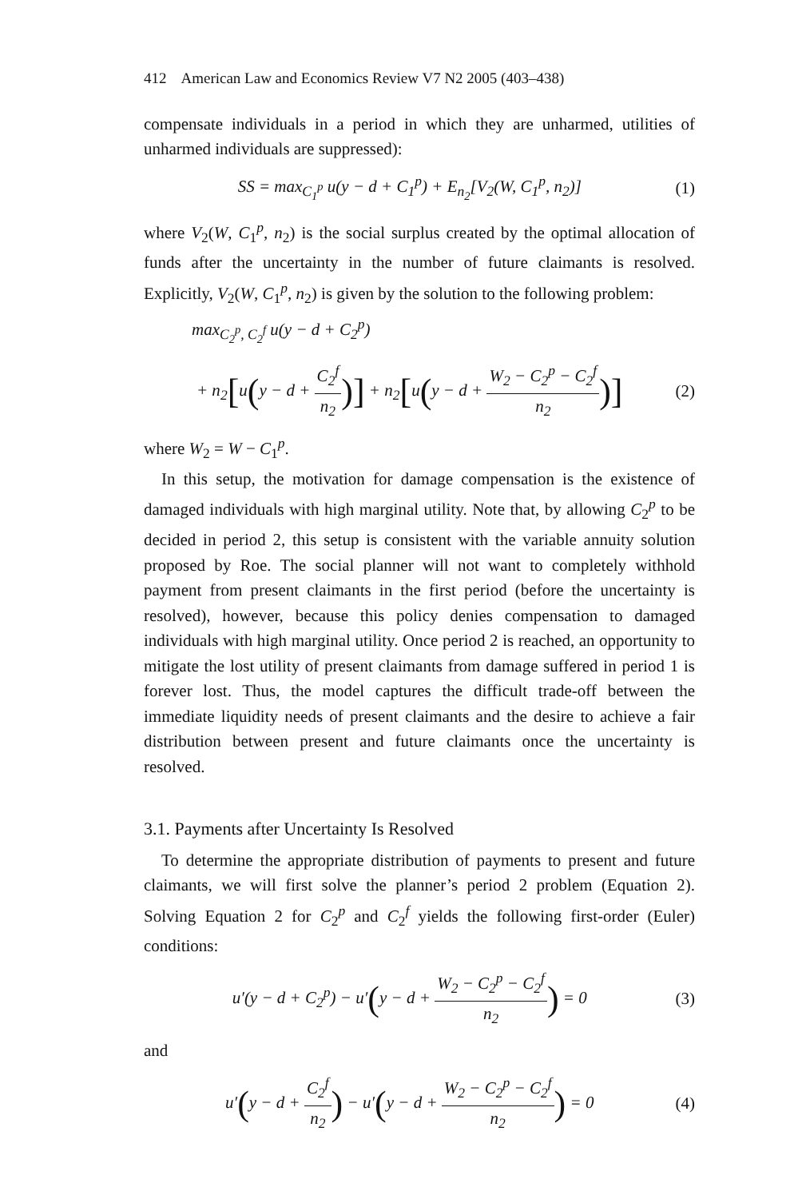412 American Law and Economics Review V7 N2 2005 (403–438)
compensate individuals in a period in which they are unharmed, utilities of unharmed individuals are suppressed):
SS = max<sub>C<sub>1</sub><sup>p</sup></sub> u(y − d + C<sub>1</sub><sup>p</sup>) + E<sub>n<sub>2</sub></sub>[V<sub>2</sub>(W, C<sub>1</sub><sup>p</sup>, n<sub>2</sub>)] (1)
where V<sub>2</sub>(W, C<sub>1</sub><sup>p</sup>, n<sub>2</sub>) is the social surplus created by the optimal allocation of funds after the uncertainty in the number of future claimants is resolved. Explicitly, V<sub>2</sub>(W, C<sub>1</sub><sup>p</sup>, n<sub>2</sub>) is given by the solution to the following problem:
max<sub>C<sub>2</sub><sup>p</sup>, C<sub>2</sub><sup>f</sup></sub> u(y − d + C<sub>2</sub><sup>p</sup>)
+ n<sub>2</sub>[u(y − d + C<sub>2</sub><sup>f</sup> n<sub>2</sub>)] + n<sub>2</sub>[u(y − d + W<sub>2</sub> − C<sub>2</sub><sup>p</sup> − C<sub>2</sub><sup>f</sup> n<sub>2</sub>)] (2)
where W<sub>2</sub> = W − C<sub>1</sub><sup>p</sup>.
In this setup, the motivation for damage compensation is the existence of damaged individuals with high marginal utility. Note that, by allowing C<sub>2</sub><sup>p</sup> to be decided in period 2, this setup is consistent with the variable annuity solution proposed by Roe. The social planner will not want to completely withhold payment from present claimants in the first period (before the uncertainty is resolved), however, because this policy denies compensation to damaged individuals with high marginal utility. Once period 2 is reached, an opportunity to mitigate the lost utility of present claimants from damage suffered in period 1 is forever lost. Thus, the model captures the difficult trade-off between the immediate liquidity needs of present claimants and the desire to achieve a fair distribution between present and future claimants once the uncertainty is resolved.
3.1. Payments after Uncertainty Is Resolved
To determine the appropriate distribution of payments to present and future claimants, we will first solve the planner’s period 2 problem (Equation 2). Solving Equation 2 for C<sub>2</sub><sup>p</sup> and C<sub>2</sub><sup>f</sup> yields the following first-order (Euler) conditions:
u′(y − d + C<sub>2</sub><sup>p</sup>) − u′(y − d + W<sub>2</sub> − C<sub>2</sub><sup>p</sup> − C<sub>2</sub><sup>f</sup> n<sub>2</sub>) = 0 (3)
and
u′(y − d + C<sub>2</sub><sup>f</sup> n<sub>2</sub>) − u′(y − d + W<sub>2</sub> − C<sub>2</sub><sup>p</sup> − C<sub>2</sub><sup>f</sup> n<sub>2</sub>) = 0 (4)